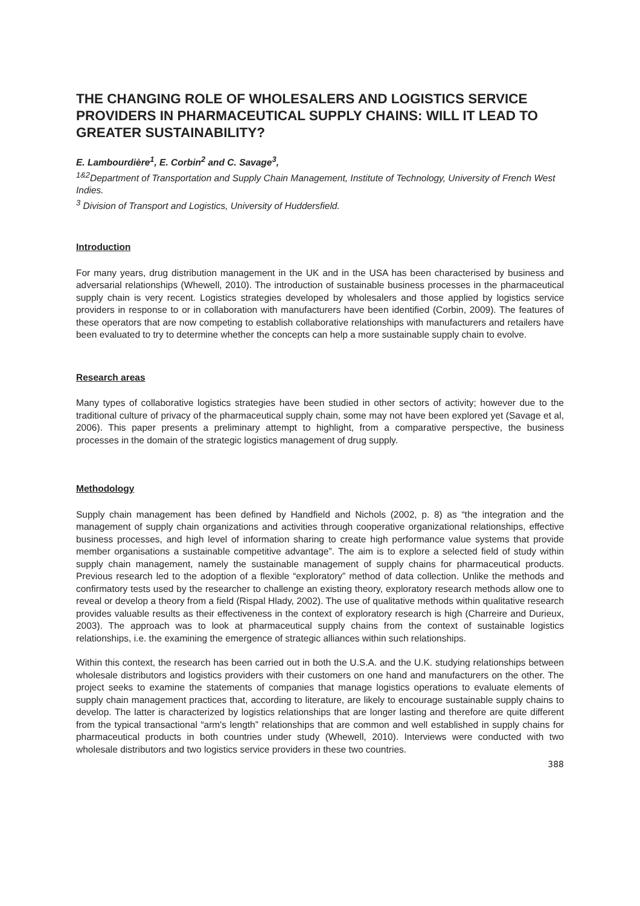THE CHANGING ROLE OF WHOLESALERS AND LOGISTICS SERVICE PROVIDERS IN PHARMACEUTICAL SUPPLY CHAINS: WILL IT LEAD TO GREATER SUSTAINABILITY?
E. Lambourdière<sup>1</sup>, E. Corbin<sup>2</sup> and C. Savage<sup>3</sup>,
<sup>1&2</sup>Department of Transportation and Supply Chain Management, Institute of Technology, University of French West Indies.
<sup>3</sup> Division of Transport and Logistics, University of Huddersfield.
Introduction
For many years, drug distribution management in the UK and in the USA has been characterised by business and adversarial relationships (Whewell, 2010). The introduction of sustainable business processes in the pharmaceutical supply chain is very recent. Logistics strategies developed by wholesalers and those applied by logistics service providers in response to or in collaboration with manufacturers have been identified (Corbin, 2009). The features of these operators that are now competing to establish collaborative relationships with manufacturers and retailers have been evaluated to try to determine whether the concepts can help a more sustainable supply chain to evolve.
Research areas
Many types of collaborative logistics strategies have been studied in other sectors of activity; however due to the traditional culture of privacy of the pharmaceutical supply chain, some may not have been explored yet (Savage et al, 2006). This paper presents a preliminary attempt to highlight, from a comparative perspective, the business processes in the domain of the strategic logistics management of drug supply.
Methodology
Supply chain management has been defined by Handfield and Nichols (2002, p. 8) as “the integration and the management of supply chain organizations and activities through cooperative organizational relationships, effective business processes, and high level of information sharing to create high performance value systems that provide member organisations a sustainable competitive advantage”. The aim is to explore a selected field of study within supply chain management, namely the sustainable management of supply chains for pharmaceutical products. Previous research led to the adoption of a flexible “exploratory” method of data collection. Unlike the methods and confirmatory tests used by the researcher to challenge an existing theory, exploratory research methods allow one to reveal or develop a theory from a field (Rispal Hlady, 2002). The use of qualitative methods within qualitative research provides valuable results as their effectiveness in the context of exploratory research is high (Charreire and Durieux, 2003). The approach was to look at pharmaceutical supply chains from the context of sustainable logistics relationships, i.e. the examining the emergence of strategic alliances within such relationships.
Within this context, the research has been carried out in both the U.S.A. and the U.K. studying relationships between wholesale distributors and logistics providers with their customers on one hand and manufacturers on the other. The project seeks to examine the statements of companies that manage logistics operations to evaluate elements of supply chain management practices that, according to literature, are likely to encourage sustainable supply chains to develop. The latter is characterized by logistics relationships that are longer lasting and therefore are quite different from the typical transactional “arm's length” relationships that are common and well established in supply chains for pharmaceutical products in both countries under study (Whewell, 2010). Interviews were conducted with two wholesale distributors and two logistics service providers in these two countries.
388